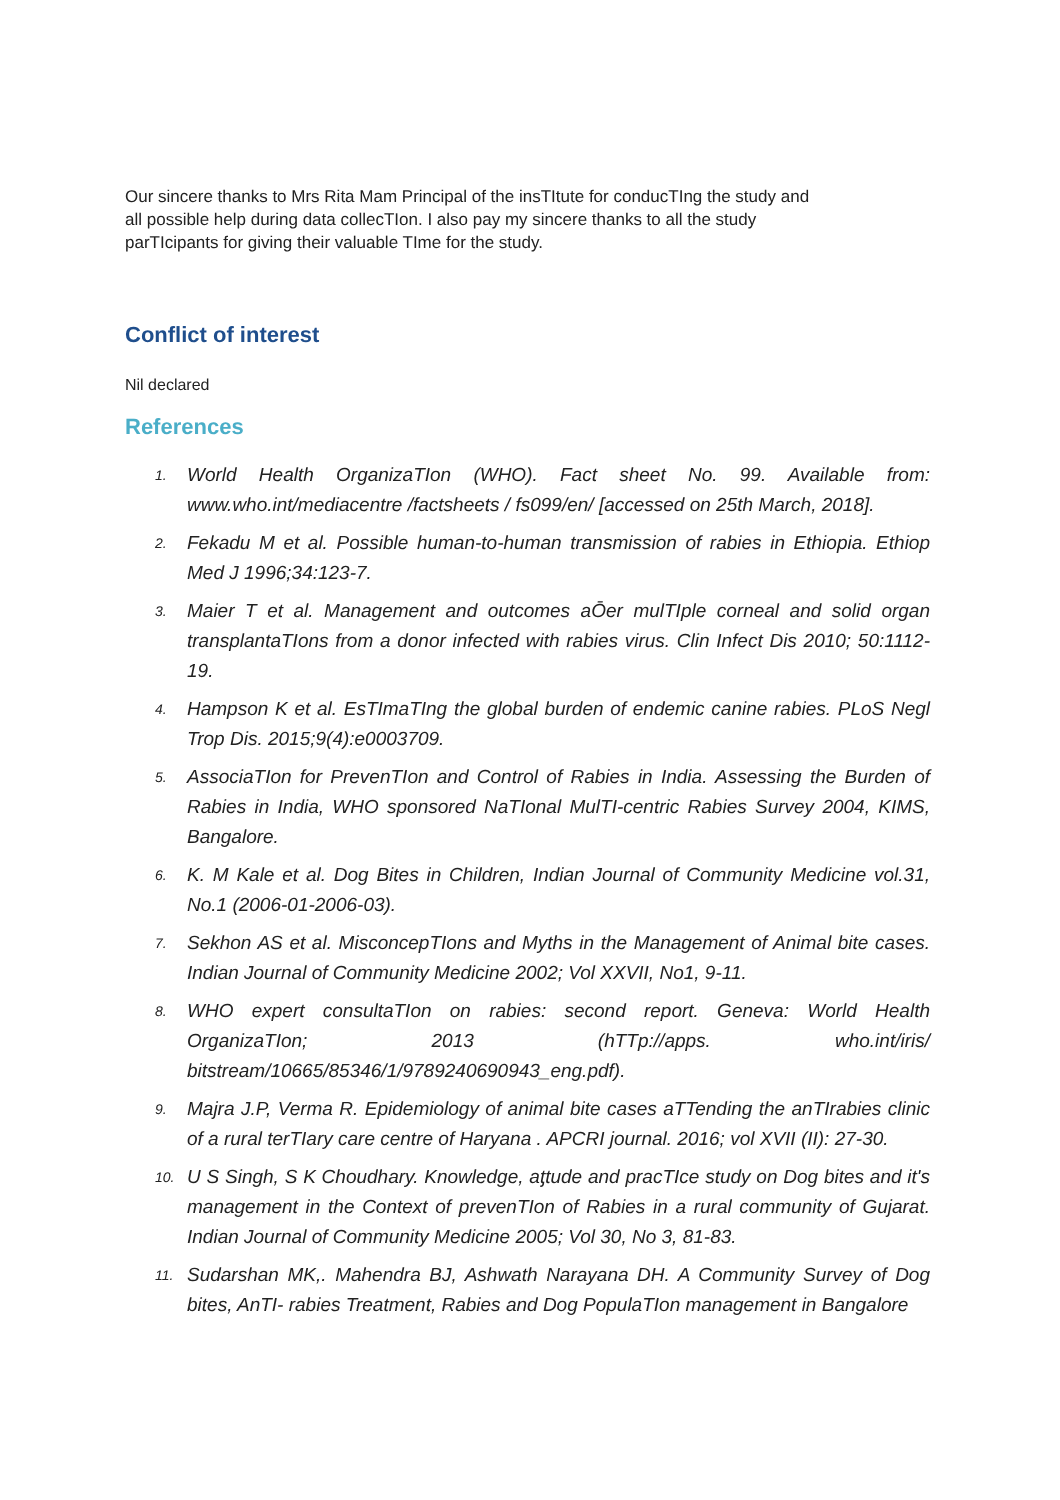Our sincere thanks to Mrs Rita Mam Principal of the insTItute for conducTIng the study and all possible help during data collecTIon. I also pay my sincere thanks to all the study parTIcipants for giving their valuable TIme for the study.
Conflict of interest
Nil declared
References
1. World Health OrganizaTIon (WHO). Fact sheet No. 99. Available from: www.who.int/mediacentre /factsheets / fs099/en/ [accessed on 25th March, 2018].
2. Fekadu M et al. Possible human-to-human transmission of rabies in Ethiopia. Ethiop Med J 1996;34:123-7.
3. Maier T et al. Management and outcomes aŌer mulTIple corneal and solid organ transplantaTIons from a donor infected with rabies virus. Clin Infect Dis 2010; 50:1112-19.
4. Hampson K et al. EsTImaTIng the global burden of endemic canine rabies. PLoS Negl Trop Dis. 2015;9(4):e0003709.
5. AssociaTIon for PrevenTIon and Control of Rabies in India. Assessing the Burden of Rabies in India, WHO sponsored NaTIonal MulTI-centric Rabies Survey 2004, KIMS, Bangalore.
6. K. M Kale et al. Dog Bites in Children, Indian Journal of Community Medicine vol.31, No.1 (2006-01-2006-03).
7. Sekhon AS et al. MisconcepTIons and Myths in the Management of Animal bite cases. Indian Journal of Community Medicine 2002; Vol XXVII, No1, 9-11.
8. WHO expert consultaTIon on rabies: second report. Geneva: World Health OrganizaTIon; 2013 (hTTp://apps. who.int/iris/ bitstream/10665/85346/1/9789240690943_eng.pdf).
9. Majra J.P, Verma R. Epidemiology of animal bite cases aTTending the anTIrabies clinic of a rural terTIary care centre of Haryana . APCRI journal. 2016; vol XVII (II): 27-30.
10. U S Singh, S K Choudhary. Knowledge, aƫtude and pracTIce study on Dog bites and it's management in the Context of prevenTIon of Rabies in a rural community of Gujarat. Indian Journal of Community Medicine 2005; Vol 30, No 3, 81-83.
11. Sudarshan MK,. Mahendra BJ, Ashwath Narayana DH. A Community Survey of Dog bites, AnTI- rabies Treatment, Rabies and Dog PopulaTIon management in Bangalore